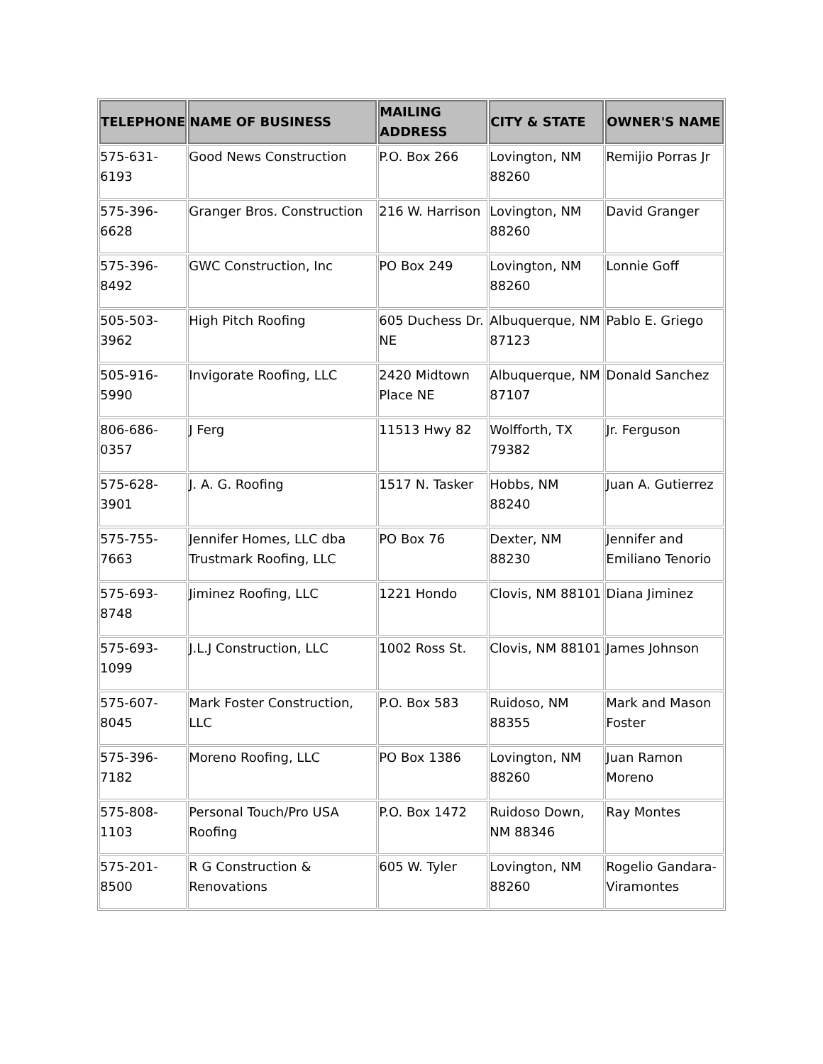| TELEPHONE | NAME OF BUSINESS | MAILING ADDRESS | CITY & STATE | OWNER'S NAME |
| --- | --- | --- | --- | --- |
| 575-631-6193 | Good News Construction | P.O. Box 266 | Lovington, NM 88260 | Remijio Porras Jr |
| 575-396-6628 | Granger Bros. Construction | 216 W. Harrison | Lovington, NM 88260 | David Granger |
| 575-396-8492 | GWC Construction, Inc | PO Box 249 | Lovington, NM 88260 | Lonnie Goff |
| 505-503-3962 | High Pitch Roofing | 605 Duchess Dr. NE | Albuquerque, NM 87123 | Pablo E. Griego |
| 505-916-5990 | Invigorate Roofing, LLC | 2420 Midtown Place NE | Albuquerque, NM 87107 | Donald Sanchez |
| 806-686-0357 | J Ferg | 11513 Hwy 82 | Wolfforth, TX 79382 | Jr. Ferguson |
| 575-628-3901 | J. A. G. Roofing | 1517 N. Tasker | Hobbs, NM 88240 | Juan A. Gutierrez |
| 575-755-7663 | Jennifer Homes, LLC dba Trustmark Roofing, LLC | PO Box 76 | Dexter, NM 88230 | Jennifer and Emiliano Tenorio |
| 575-693-8748 | Jiminez Roofing, LLC | 1221 Hondo | Clovis, NM 88101 | Diana Jiminez |
| 575-693-1099 | J.L.J Construction, LLC | 1002 Ross St. | Clovis, NM 88101 | James Johnson |
| 575-607-8045 | Mark Foster Construction, LLC | P.O. Box 583 | Ruidoso, NM 88355 | Mark and Mason Foster |
| 575-396-7182 | Moreno Roofing, LLC | PO Box 1386 | Lovington, NM 88260 | Juan Ramon Moreno |
| 575-808-1103 | Personal Touch/Pro USA Roofing | P.O. Box 1472 | Ruidoso Down, NM 88346 | Ray Montes |
| 575-201-8500 | R G Construction & Renovations | 605 W. Tyler | Lovington, NM 88260 | Rogelio Gandara-Viramontes |